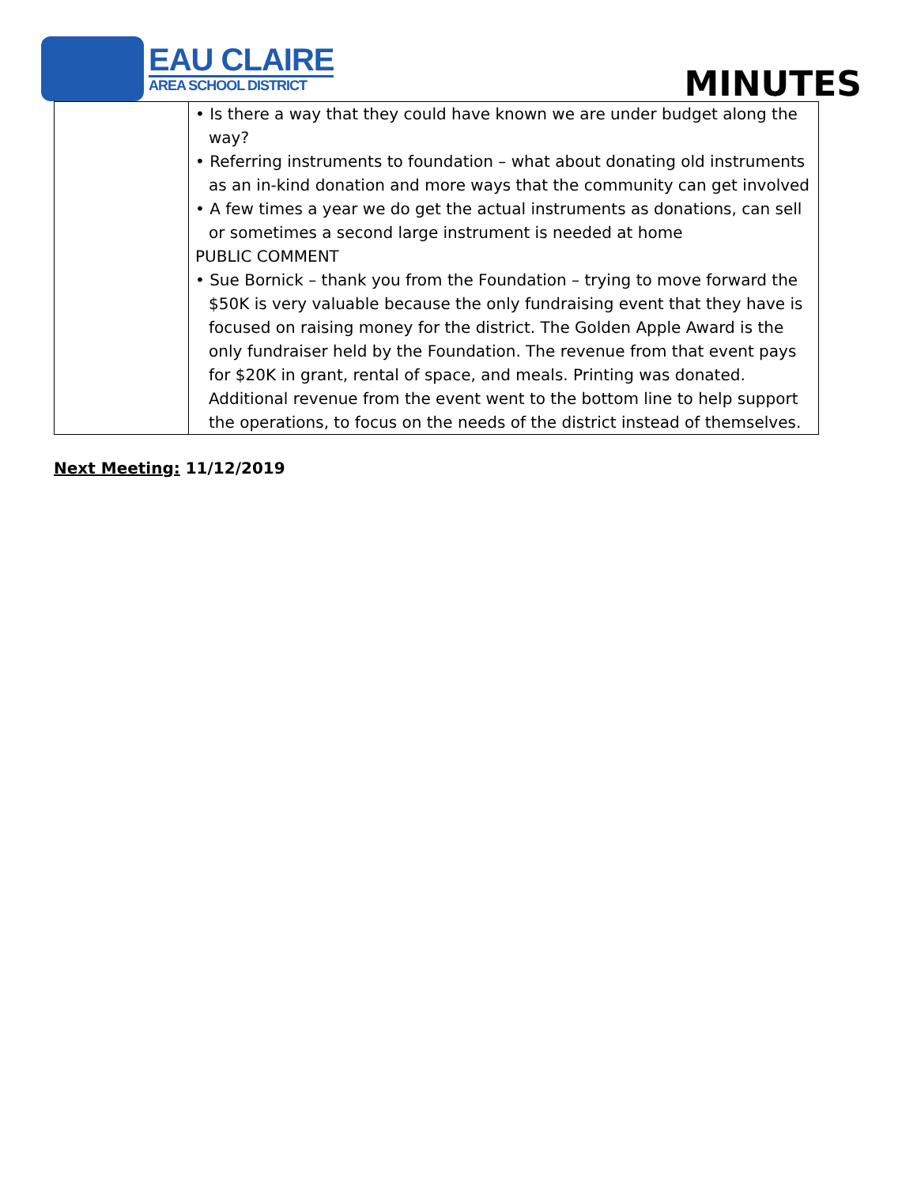EAU CLAIRE
AREA SCHOOL DISTRICT
MINUTES
| | • Is there a way that they could have known we are under budget along the way? • Referring instruments to foundation – what about donating old instruments as an in-kind donation and more ways that the community can get involved • A few times a year we do get the actual instruments as donations, can sell or sometimes a second large instrument is needed at home PUBLIC COMMENT • Sue Bornick – thank you from the Foundation – trying to move forward the $50K is very valuable because the only fundraising event that they have is focused on raising money for the district. The Golden Apple Award is the only fundraiser held by the Foundation. The revenue from that event pays for $20K in grant, rental of space, and meals. Printing was donated. Additional revenue from the event went to the bottom line to help support the operations, to focus on the needs of the district instead of themselves. |
Next Meeting: 11/12/2019